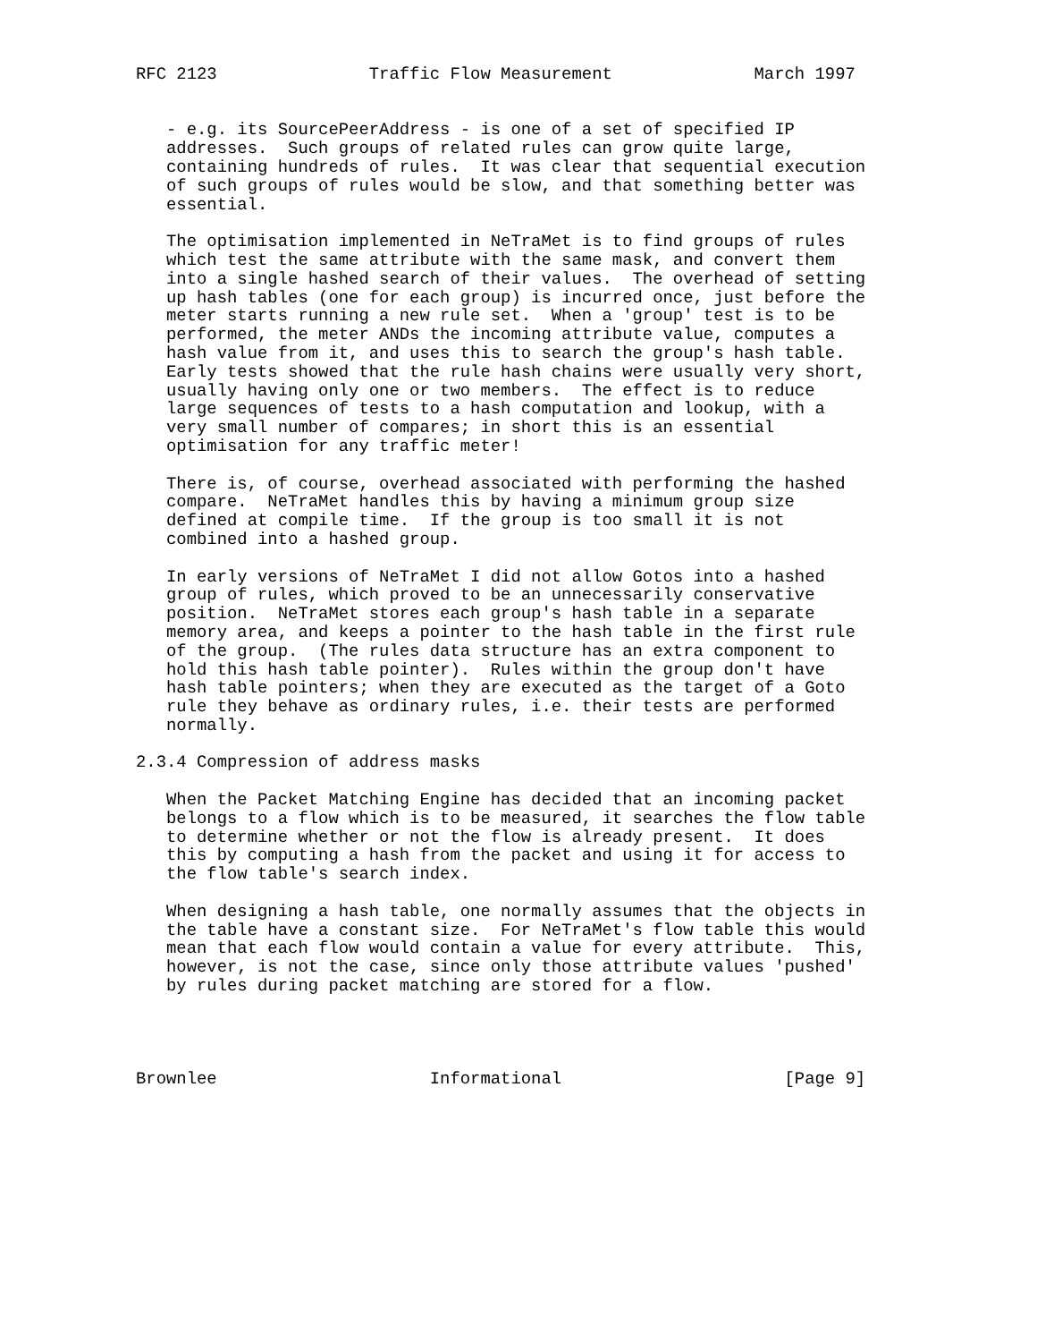RFC 2123               Traffic Flow Measurement              March 1997


   - e.g. its SourcePeerAddress - is one of a set of specified IP
   addresses.  Such groups of related rules can grow quite large,
   containing hundreds of rules.  It was clear that sequential execution
   of such groups of rules would be slow, and that something better was
   essential.

   The optimisation implemented in NeTraMet is to find groups of rules
   which test the same attribute with the same mask, and convert them
   into a single hashed search of their values.  The overhead of setting
   up hash tables (one for each group) is incurred once, just before the
   meter starts running a new rule set.  When a 'group' test is to be
   performed, the meter ANDs the incoming attribute value, computes a
   hash value from it, and uses this to search the group's hash table.
   Early tests showed that the rule hash chains were usually very short,
   usually having only one or two members.  The effect is to reduce
   large sequences of tests to a hash computation and lookup, with a
   very small number of compares; in short this is an essential
   optimisation for any traffic meter!

   There is, of course, overhead associated with performing the hashed
   compare.  NeTraMet handles this by having a minimum group size
   defined at compile time.  If the group is too small it is not
   combined into a hashed group.

   In early versions of NeTraMet I did not allow Gotos into a hashed
   group of rules, which proved to be an unnecessarily conservative
   position.  NeTraMet stores each group's hash table in a separate
   memory area, and keeps a pointer to the hash table in the first rule
   of the group.  (The rules data structure has an extra component to
   hold this hash table pointer).  Rules within the group don't have
   hash table pointers; when they are executed as the target of a Goto
   rule they behave as ordinary rules, i.e. their tests are performed
   normally.

2.3.4 Compression of address masks

   When the Packet Matching Engine has decided that an incoming packet
   belongs to a flow which is to be measured, it searches the flow table
   to determine whether or not the flow is already present.  It does
   this by computing a hash from the packet and using it for access to
   the flow table's search index.

   When designing a hash table, one normally assumes that the objects in
   the table have a constant size.  For NeTraMet's flow table this would
   mean that each flow would contain a value for every attribute.  This,
   however, is not the case, since only those attribute values 'pushed'
   by rules during packet matching are stored for a flow.




Brownlee                     Informational                      [Page 9]